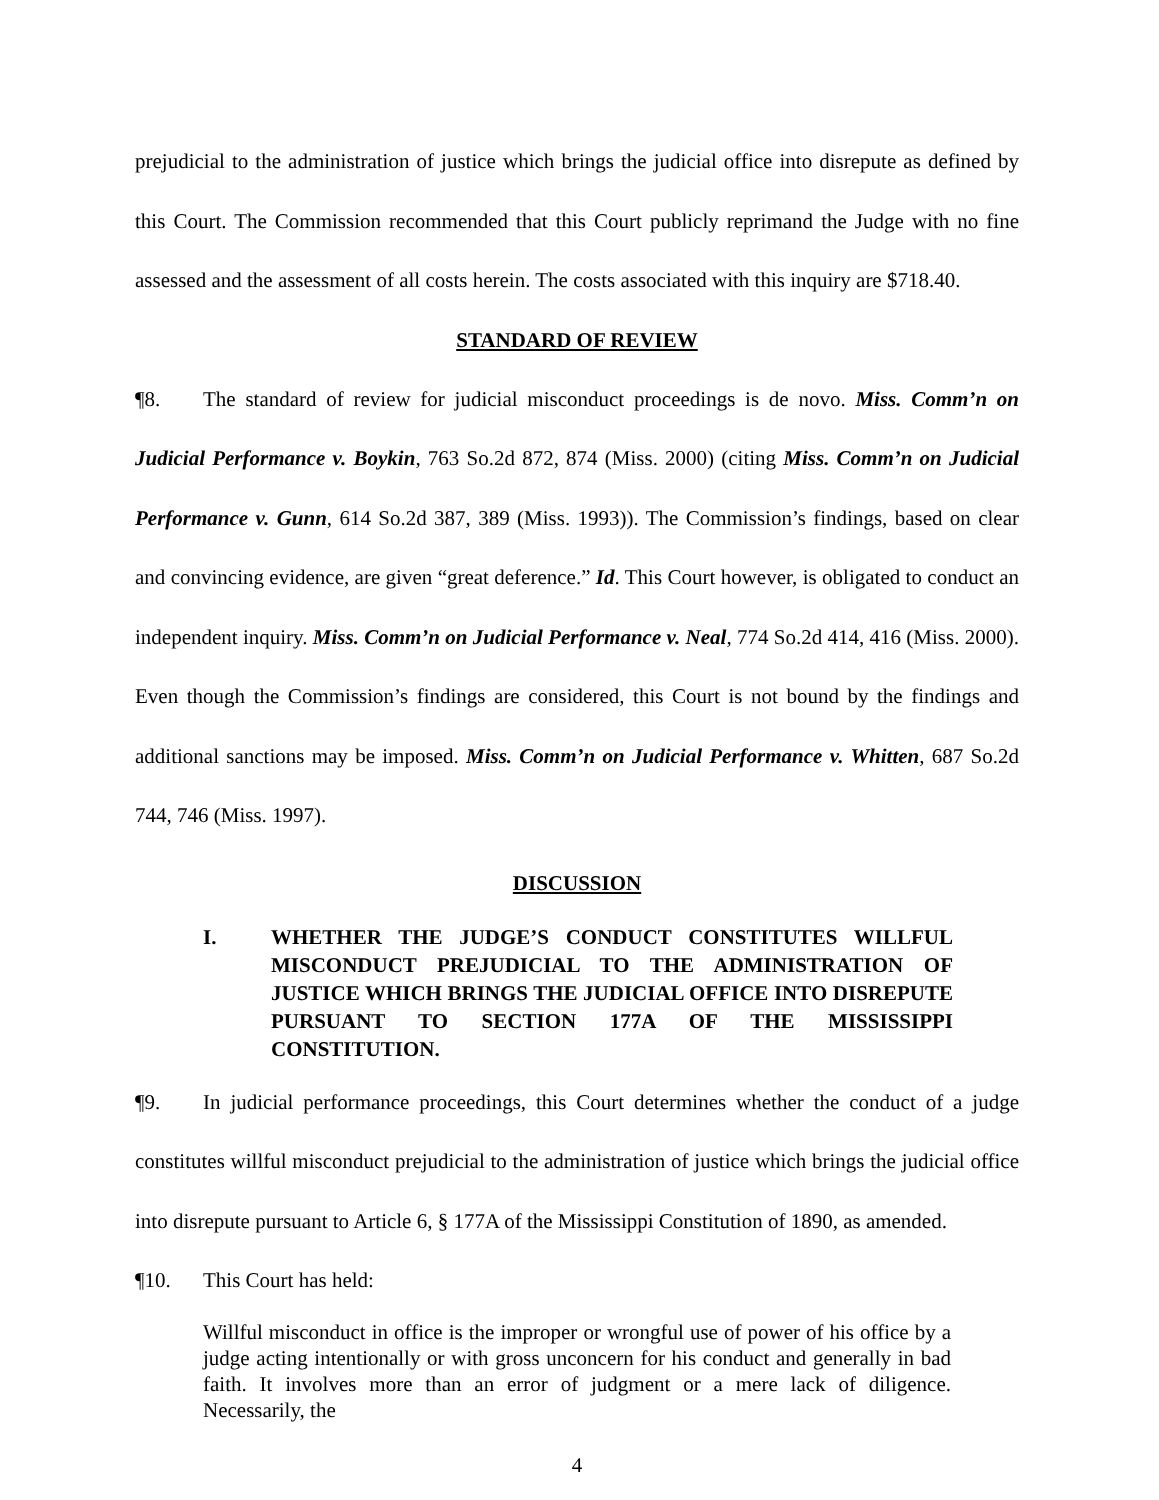prejudicial to the administration of justice which brings the judicial office into disrepute as defined by this Court. The Commission recommended that this Court publicly reprimand the Judge with no fine assessed and the assessment of all costs herein. The costs associated with this inquiry are $718.40.
STANDARD OF REVIEW
¶8. The standard of review for judicial misconduct proceedings is de novo. Miss. Comm’n on Judicial Performance v. Boykin, 763 So.2d 872, 874 (Miss. 2000) (citing Miss. Comm’n on Judicial Performance v. Gunn, 614 So.2d 387, 389 (Miss. 1993)). The Commission’s findings, based on clear and convincing evidence, are given “great deference.” Id. This Court however, is obligated to conduct an independent inquiry. Miss. Comm’n on Judicial Performance v. Neal, 774 So.2d 414, 416 (Miss. 2000). Even though the Commission’s findings are considered, this Court is not bound by the findings and additional sanctions may be imposed. Miss. Comm’n on Judicial Performance v. Whitten, 687 So.2d 744, 746 (Miss. 1997).
DISCUSSION
I. WHETHER THE JUDGE’S CONDUCT CONSTITUTES WILLFUL MISCONDUCT PREJUDICIAL TO THE ADMINISTRATION OF JUSTICE WHICH BRINGS THE JUDICIAL OFFICE INTO DISREPUTE PURSUANT TO SECTION 177A OF THE MISSISSIPPI CONSTITUTION.
¶9. In judicial performance proceedings, this Court determines whether the conduct of a judge constitutes willful misconduct prejudicial to the administration of justice which brings the judicial office into disrepute pursuant to Article 6, § 177A of the Mississippi Constitution of 1890, as amended.
¶10. This Court has held:
Willful misconduct in office is the improper or wrongful use of power of his office by a judge acting intentionally or with gross unconcern for his conduct and generally in bad faith. It involves more than an error of judgment or a mere lack of diligence. Necessarily, the
4